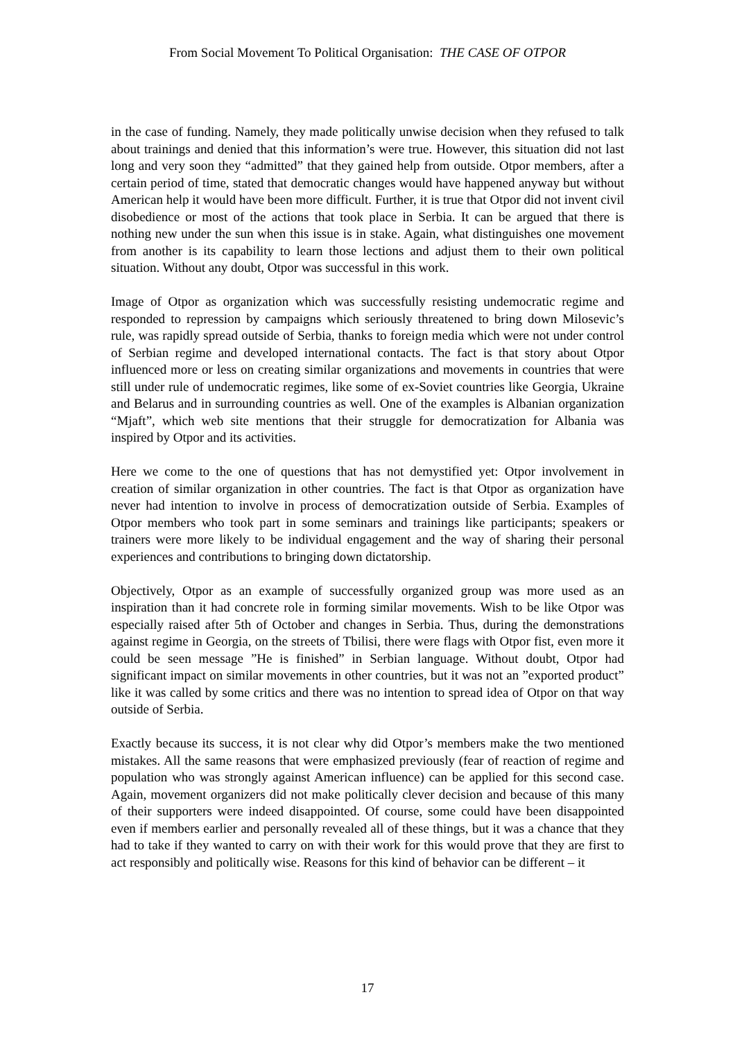From Social Movement To Political Organisation: THE CASE OF OTPOR
in the case of funding. Namely, they made politically unwise decision when they refused to talk about trainings and denied that this information’s were true. However, this situation did not last long and very soon they “admitted” that they gained help from outside. Otpor members, after a certain period of time, stated that democratic changes would have happened anyway but without American help it would have been more difficult. Further, it is true that Otpor did not invent civil disobedience or most of the actions that took place in Serbia. It can be argued that there is nothing new under the sun when this issue is in stake. Again, what distinguishes one movement from another is its capability to learn those lections and adjust them to their own political situation. Without any doubt, Otpor was successful in this work.
Image of Otpor as organization which was successfully resisting undemocratic regime and responded to repression by campaigns which seriously threatened to bring down Milosevic’s rule, was rapidly spread outside of Serbia, thanks to foreign media which were not under control of Serbian regime and developed international contacts. The fact is that story about Otpor influenced more or less on creating similar organizations and movements in countries that were still under rule of undemocratic regimes, like some of ex-Soviet countries like Georgia, Ukraine and Belarus and in surrounding countries as well. One of the examples is Albanian organization “Mjaft”, which web site mentions that their struggle for democratization for Albania was inspired by Otpor and its activities.
Here we come to the one of questions that has not demystified yet: Otpor involvement in creation of similar organization in other countries. The fact is that Otpor as organization have never had intention to involve in process of democratization outside of Serbia. Examples of Otpor members who took part in some seminars and trainings like participants; speakers or trainers were more likely to be individual engagement and the way of sharing their personal experiences and contributions to bringing down dictatorship.
Objectively, Otpor as an example of successfully organized group was more used as an inspiration than it had concrete role in forming similar movements. Wish to be like Otpor was especially raised after 5th of October and changes in Serbia. Thus, during the demonstrations against regime in Georgia, on the streets of Tbilisi, there were flags with Otpor fist, even more it could be seen message ”He is finished” in Serbian language. Without doubt, Otpor had significant impact on similar movements in other countries, but it was not an ”exported product” like it was called by some critics and there was no intention to spread idea of Otpor on that way outside of Serbia.
Exactly because its success, it is not clear why did Otpor’s members make the two mentioned mistakes. All the same reasons that were emphasized previously (fear of reaction of regime and population who was strongly against American influence) can be applied for this second case. Again, movement organizers did not make politically clever decision and because of this many of their supporters were indeed disappointed. Of course, some could have been disappointed even if members earlier and personally revealed all of these things, but it was a chance that they had to take if they wanted to carry on with their work for this would prove that they are first to act responsibly and politically wise. Reasons for this kind of behavior can be different – it
17